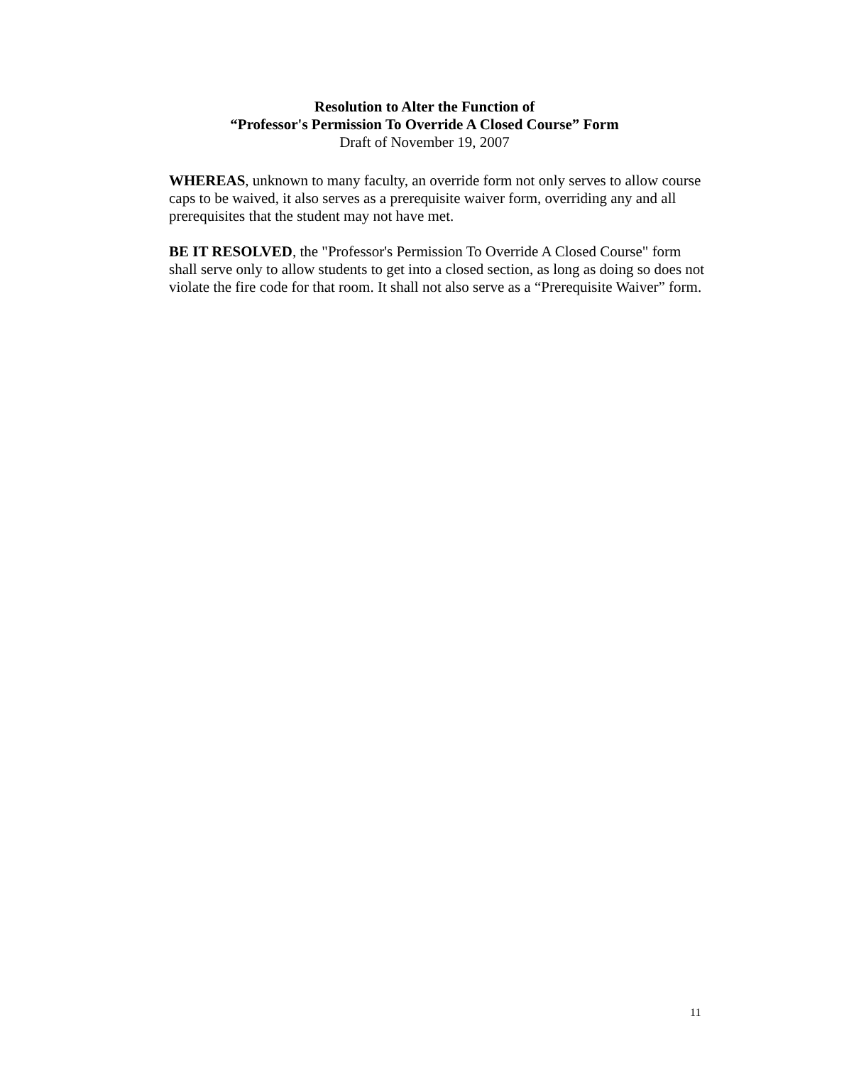Resolution to Alter the Function of
“Professor's Permission To Override A Closed Course” Form
Draft of November 19, 2007
WHEREAS, unknown to many faculty, an override form not only serves to allow course caps to be waived, it also serves as a prerequisite waiver form, overriding any and all prerequisites that the student may not have met.
BE IT RESOLVED, the "Professor's Permission To Override A Closed Course" form shall serve only to allow students to get into a closed section, as long as doing so does not violate the fire code for that room. It shall not also serve as a “Prerequisite Waiver” form.
11